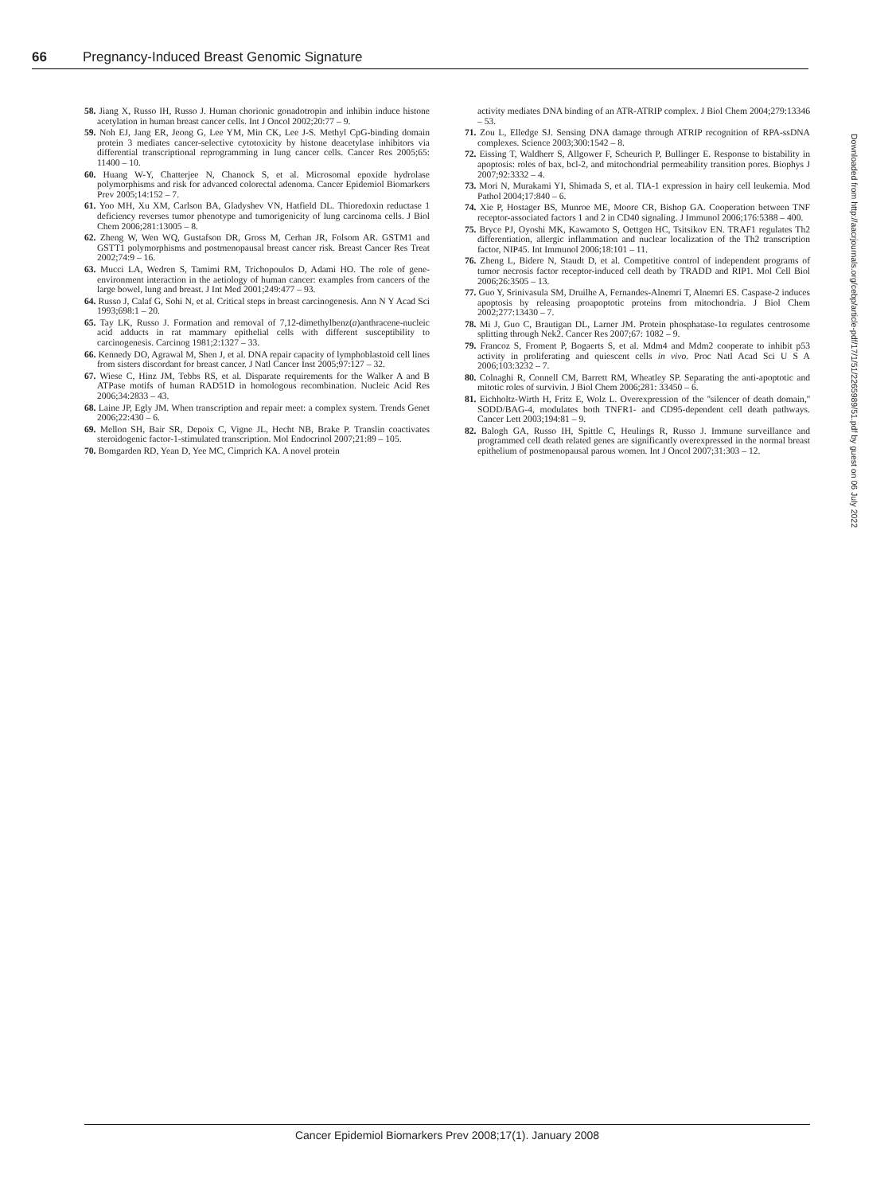66 Pregnancy-Induced Breast Genomic Signature
58. Jiang X, Russo IH, Russo J. Human chorionic gonadotropin and inhibin induce histone acetylation in human breast cancer cells. Int J Oncol 2002;20:77 – 9.
59. Noh EJ, Jang ER, Jeong G, Lee YM, Min CK, Lee J-S. Methyl CpG-binding domain protein 3 mediates cancer-selective cytotoxicity by histone deacetylase inhibitors via differential transcriptional reprogramming in lung cancer cells. Cancer Res 2005;65: 11400 – 10.
60. Huang W-Y, Chatterjee N, Chanock S, et al. Microsomal epoxide hydrolase polymorphisms and risk for advanced colorectal adenoma. Cancer Epidemiol Biomarkers Prev 2005;14:152 – 7.
61. Yoo MH, Xu XM, Carlson BA, Gladyshev VN, Hatfield DL. Thioredoxin reductase 1 deficiency reverses tumor phenotype and tumorigenicity of lung carcinoma cells. J Biol Chem 2006;281:13005 – 8.
62. Zheng W, Wen WQ, Gustafson DR, Gross M, Cerhan JR, Folsom AR. GSTM1 and GSTT1 polymorphisms and postmenopausal breast cancer risk. Breast Cancer Res Treat 2002;74:9 – 16.
63. Mucci LA, Wedren S, Tamimi RM, Trichopoulos D, Adami HO. The role of gene-environment interaction in the aetiology of human cancer: examples from cancers of the large bowel, lung and breast. J Int Med 2001;249:477 – 93.
64. Russo J, Calaf G, Sohi N, et al. Critical steps in breast carcinogenesis. Ann N Y Acad Sci 1993;698:1 – 20.
65. Tay LK, Russo J. Formation and removal of 7,12-dimethylbenz(a)anthracene-nucleic acid adducts in rat mammary epithelial cells with different susceptibility to carcinogenesis. Carcinog 1981;2:1327 – 33.
66. Kennedy DO, Agrawal M, Shen J, et al. DNA repair capacity of lymphoblastoid cell lines from sisters discordant for breast cancer. J Natl Cancer Inst 2005;97:127 – 32.
67. Wiese C, Hinz JM, Tebbs RS, et al. Disparate requirements for the Walker A and B ATPase motifs of human RAD51D in homologous recombination. Nucleic Acid Res 2006;34:2833 – 43.
68. Laine JP, Egly JM. When transcription and repair meet: a complex system. Trends Genet 2006;22:430 – 6.
69. Mellon SH, Bair SR, Depoix C, Vigne JL, Hecht NB, Brake P. Translin coactivates steroidogenic factor-1-stimulated transcription. Mol Endocrinol 2007;21:89 – 105.
70. Bomgarden RD, Yean D, Yee MC, Cimprich KA. A novel protein
activity mediates DNA binding of an ATR-ATRIP complex. J Biol Chem 2004;279:13346 – 53.
71. Zou L, Elledge SJ. Sensing DNA damage through ATRIP recognition of RPA-ssDNA complexes. Science 2003;300:1542 – 8.
72. Eissing T, Waldherr S, Allgower F, Scheurich P, Bullinger E. Response to bistability in apoptosis: roles of bax, bcl-2, and mitochondrial permeability transition pores. Biophys J 2007;92:3332 – 4.
73. Mori N, Murakami YI, Shimada S, et al. TIA-1 expression in hairy cell leukemia. Mod Pathol 2004;17:840 – 6.
74. Xie P, Hostager BS, Munroe ME, Moore CR, Bishop GA. Cooperation between TNF receptor-associated factors 1 and 2 in CD40 signaling. J Immunol 2006;176:5388 – 400.
75. Bryce PJ, Oyoshi MK, Kawamoto S, Oettgen HC, Tsitsikov EN. TRAF1 regulates Th2 differentiation, allergic inflammation and nuclear localization of the Th2 transcription factor, NIP45. Int Immunol 2006;18:101 – 11.
76. Zheng L, Bidere N, Staudt D, et al. Competitive control of independent programs of tumor necrosis factor receptor-induced cell death by TRADD and RIP1. Mol Cell Biol 2006;26:3505 – 13.
77. Guo Y, Srinivasula SM, Druilhe A, Fernandes-Alnemri T, Alnemri ES. Caspase-2 induces apoptosis by releasing proapoptotic proteins from mitochondria. J Biol Chem 2002;277:13430 – 7.
78. Mi J, Guo C, Brautigan DL, Larner JM. Protein phosphatase-1α regulates centrosome splitting through Nek2. Cancer Res 2007;67: 1082 – 9.
79. Francoz S, Froment P, Bogaerts S, et al. Mdm4 and Mdm2 cooperate to inhibit p53 activity in proliferating and quiescent cells in vivo. Proc Natl Acad Sci U S A 2006;103:3232 – 7.
80. Colnaghi R, Connell CM, Barrett RM, Wheatley SP. Separating the anti-apoptotic and mitotic roles of survivin. J Biol Chem 2006;281: 33450 – 6.
81. Eichholtz-Wirth H, Fritz E, Wolz L. Overexpression of the ''silencer of death domain,'' SODD/BAG-4, modulates both TNFR1- and CD95-dependent cell death pathways. Cancer Lett 2003;194:81 – 9.
82. Balogh GA, Russo IH, Spittle C, Heulings R, Russo J. Immune surveillance and programmed cell death related genes are significantly overexpressed in the normal breast epithelium of postmenopausal parous women. Int J Oncol 2007;31:303 – 12.
Downloaded from http://aacrjournals.org/cebp/article-pdf/17/1/51/2265989/51.pdf by guest on 06 July 2022
Cancer Epidemiol Biomarkers Prev 2008;17(1). January 2008